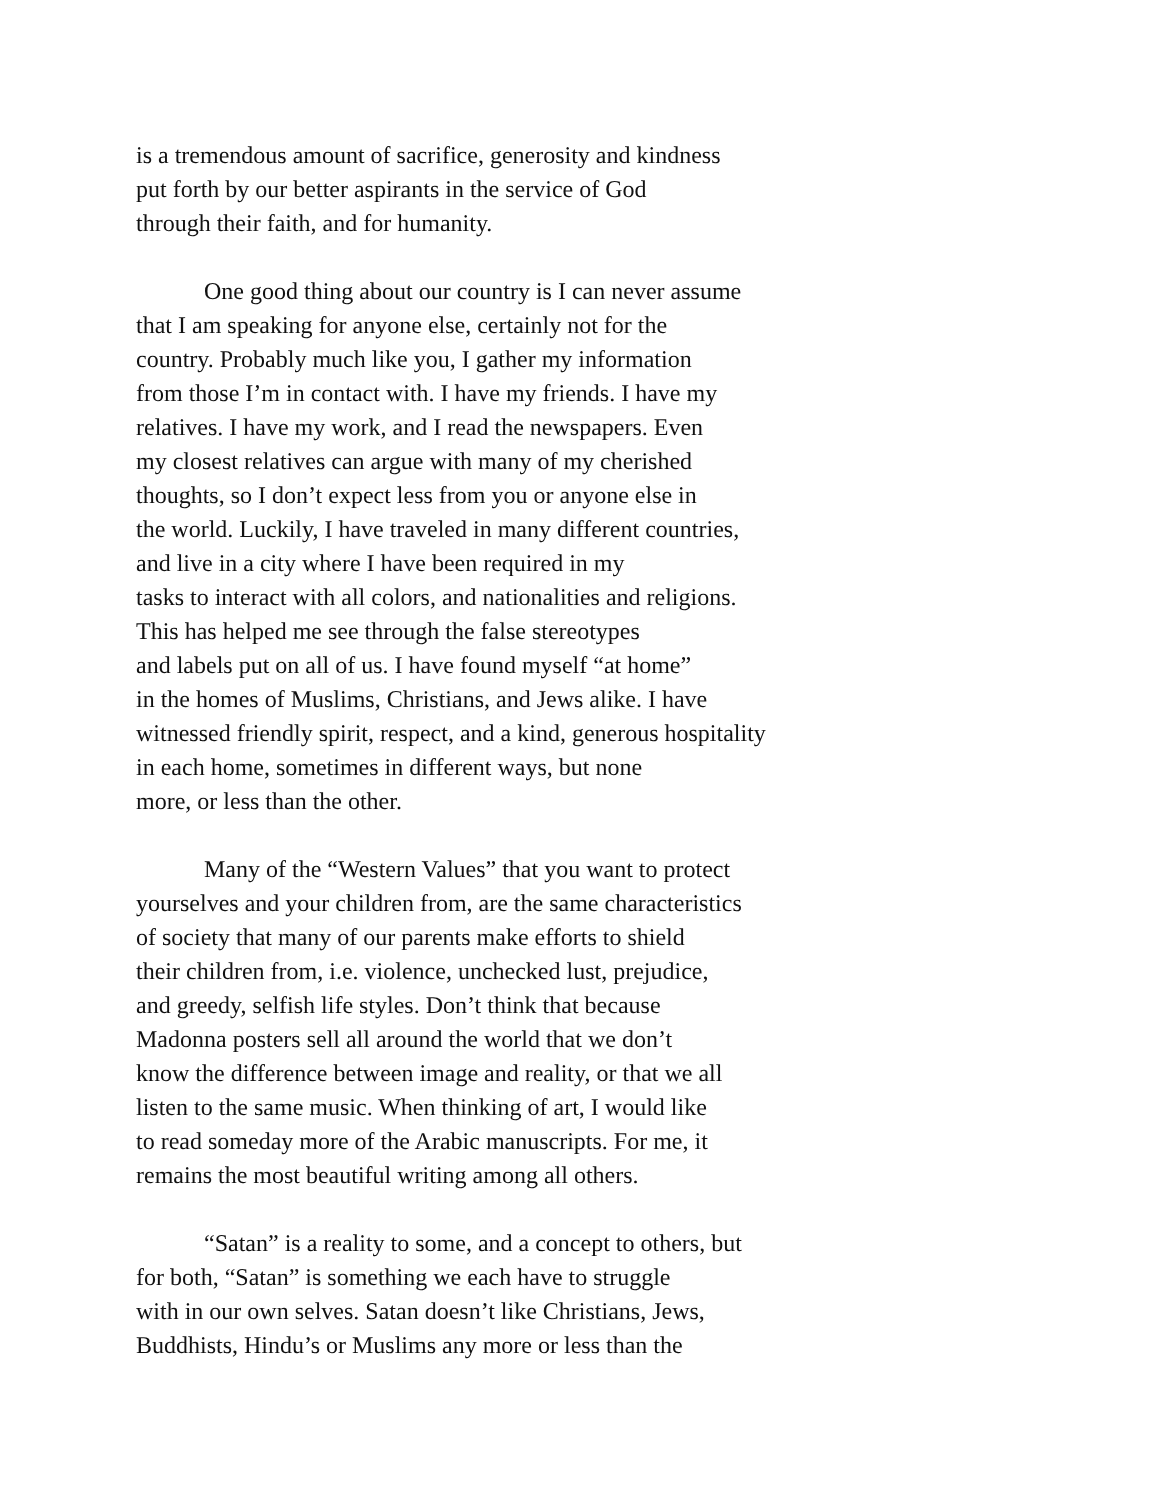is a tremendous amount of sacrifice, generosity and kindness
put forth by our better aspirants in the service of God
through their faith, and for humanity.
One good thing about our country is I can never assume
that I am speaking for anyone else, certainly not for the
country. Probably much like you, I gather my information
from those I’m in contact with. I have my friends. I have my
relatives. I have my work, and I read the newspapers. Even
my closest relatives can argue with many of my cherished
thoughts, so I don’t expect less from you or anyone else in
the world. Luckily, I have traveled in many different countries,
and live in a city where I have been required in my
tasks to interact with all colors, and nationalities and religions.
This has helped me see through the false stereotypes
and labels put on all of us. I have found myself “at home”
in the homes of Muslims, Christians, and Jews alike. I have
witnessed friendly spirit, respect, and a kind, generous hospitality
in each home, sometimes in different ways, but none
more, or less than the other.
Many of the “Western Values” that you want to protect
yourselves and your children from, are the same characteristics
of society that many of our parents make efforts to shield
their children from, i.e. violence, unchecked lust, prejudice,
and greedy, selfish life styles. Don’t think that because
Madonna posters sell all around the world that we don’t
know the difference between image and reality, or that we all
listen to the same music. When thinking of art, I would like
to read someday more of the Arabic manuscripts. For me, it
remains the most beautiful writing among all others.
“Satan” is a reality to some, and a concept to others, but
for both, “Satan” is something we each have to struggle
with in our own selves. Satan doesn’t like Christians, Jews,
Buddhists, Hindu’s or Muslims any more or less than the